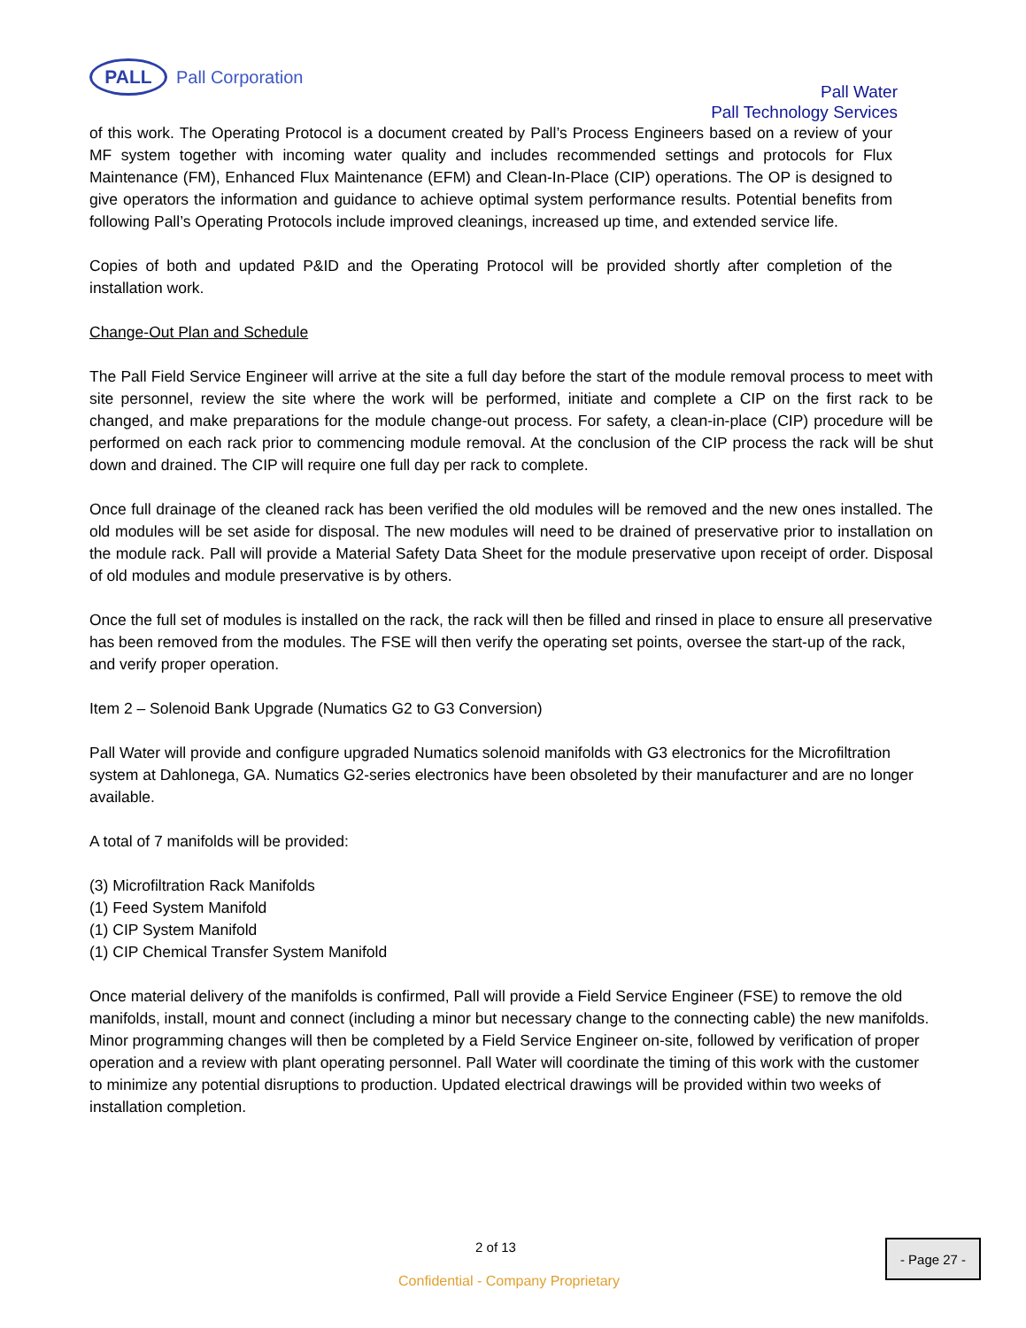PALL
Pall Corporation
Pall Water
Pall Technology Services
of this work. The Operating Protocol is a document created by Pall’s Process Engineers based on a review of your MF system together with incoming water quality and includes recommended settings and protocols for Flux Maintenance (FM), Enhanced Flux Maintenance (EFM) and Clean-In-Place (CIP) operations. The OP is designed to give operators the information and guidance to achieve optimal system performance results. Potential benefits from following Pall’s Operating Protocols include improved cleanings, increased up time, and extended service life.
Copies of both and updated P&ID and the Operating Protocol will be provided shortly after completion of the installation work.
Change-Out Plan and Schedule
The Pall Field Service Engineer will arrive at the site a full day before the start of the module removal process to meet with site personnel, review the site where the work will be performed, initiate and complete a CIP on the first rack to be changed, and make preparations for the module change-out process. For safety, a clean-in-place (CIP) procedure will be performed on each rack prior to commencing module removal. At the conclusion of the CIP process the rack will be shut down and drained. The CIP will require one full day per rack to complete.
Once full drainage of the cleaned rack has been verified the old modules will be removed and the new ones installed. The old modules will be set aside for disposal. The new modules will need to be drained of preservative prior to installation on the module rack. Pall will provide a Material Safety Data Sheet for the module preservative upon receipt of order. Disposal of old modules and module preservative is by others.
Once the full set of modules is installed on the rack, the rack will then be filled and rinsed in place to ensure all preservative has been removed from the modules. The FSE will then verify the operating set points, oversee the start-up of the rack, and verify proper operation.
Item 2 – Solenoid Bank Upgrade (Numatics G2 to G3 Conversion)
Pall Water will provide and configure upgraded Numatics solenoid manifolds with G3 electronics for the Microfiltration system at Dahlonega, GA. Numatics G2-series electronics have been obsoleted by their manufacturer and are no longer available.
A total of 7 manifolds will be provided:
(3) Microfiltration Rack Manifolds
(1) Feed System Manifold
(1) CIP System Manifold
(1) CIP Chemical Transfer System Manifold
Once material delivery of the manifolds is confirmed, Pall will provide a Field Service Engineer (FSE) to remove the old manifolds, install, mount and connect (including a minor but necessary change to the connecting cable) the new manifolds. Minor programming changes will then be completed by a Field Service Engineer on-site, followed by verification of proper operation and a review with plant operating personnel. Pall Water will coordinate the timing of this work with the customer to minimize any potential disruptions to production. Updated electrical drawings will be provided within two weeks of installation completion.
2 of 13 - Page 27 -
Confidential - Company Proprietary